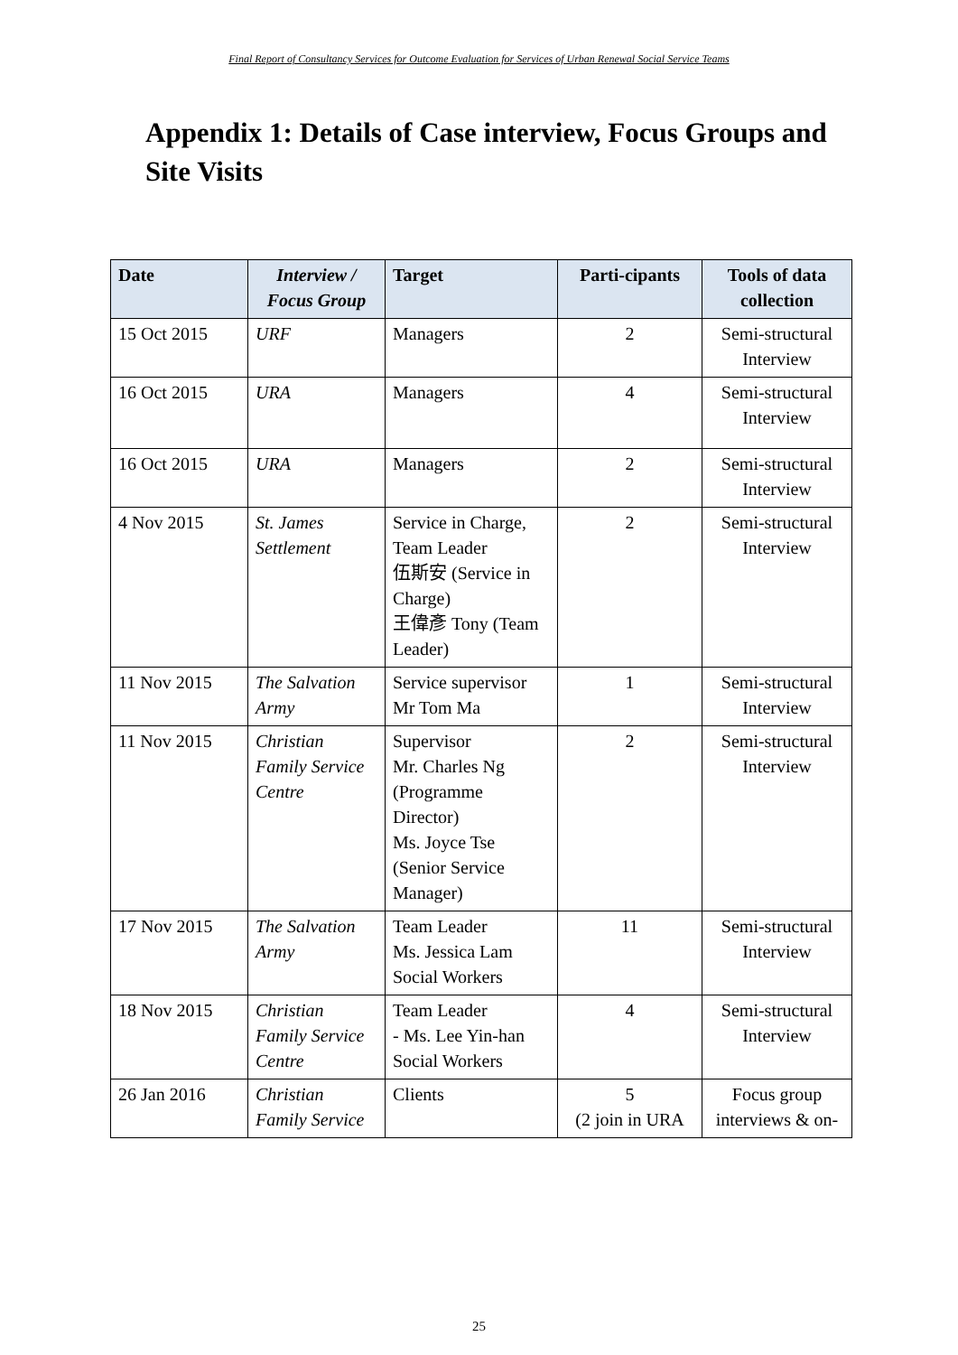Final Report of Consultancy Services for Outcome Evaluation for Services of Urban Renewal Social Service Teams
Appendix 1: Details of Case interview, Focus Groups and Site Visits
| Date | Interview / Focus Group | Target | Parti-cipants | Tools of data collection |
| --- | --- | --- | --- | --- |
| 15 Oct 2015 | URF | Managers | 2 | Semi-structural Interview |
| 16 Oct 2015 | URA | Managers | 4 | Semi-structural Interview |
| 16 Oct 2015 | URA | Managers | 2 | Semi-structural Interview |
| 4 Nov 2015 | St. James Settlement | Service in Charge, Team Leader 伍斯安 (Service in Charge) 王偉彥 Tony (Team Leader) | 2 | Semi-structural Interview |
| 11 Nov 2015 | The Salvation Army | Service supervisor Mr Tom Ma | 1 | Semi-structural Interview |
| 11 Nov 2015 | Christian Family Service Centre | Supervisor Mr. Charles Ng (Programme Director) Ms. Joyce Tse (Senior Service Manager) | 2 | Semi-structural Interview |
| 17 Nov 2015 | The Salvation Army | Team Leader Ms. Jessica Lam Social Workers | 11 | Semi-structural Interview |
| 18 Nov 2015 | Christian Family Service Centre | Team Leader - Ms. Lee Yin-han Social Workers | 4 | Semi-structural Interview |
| 26 Jan 2016 | Christian Family Service | Clients | 5 (2 join in URA | Focus group interviews & on- |
25